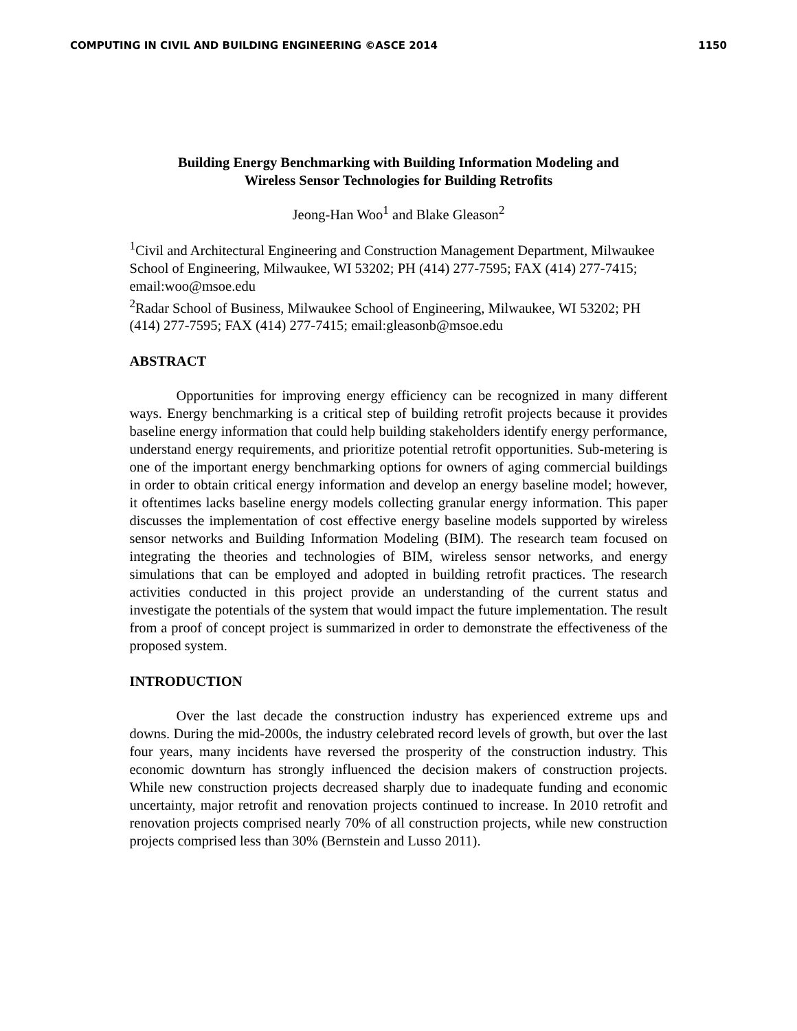COMPUTING IN CIVIL AND BUILDING ENGINEERING ©ASCE 2014 1150
Building Energy Benchmarking with Building Information Modeling and
Wireless Sensor Technologies for Building Retrofits
Jeong-Han Woo<sup>1</sup> and Blake Gleason<sup>2</sup>
<sup>1</sup> Civil and Architectural Engineering and Construction Management Department, Milwaukee School of Engineering, Milwaukee, WI 53202; PH (414) 277-7595; FAX (414) 277-7415; email:woo@msoe.edu
<sup>2</sup> Radar School of Business, Milwaukee School of Engineering, Milwaukee, WI 53202; PH (414) 277-7595; FAX (414) 277-7415; email:gleasonb@msoe.edu
ABSTRACT
Opportunities for improving energy efficiency can be recognized in many different ways. Energy benchmarking is a critical step of building retrofit projects because it provides baseline energy information that could help building stakeholders identify energy performance, understand energy requirements, and prioritize potential retrofit opportunities. Sub-metering is one of the important energy benchmarking options for owners of aging commercial buildings in order to obtain critical energy information and develop an energy baseline model; however, it oftentimes lacks baseline energy models collecting granular energy information. This paper discusses the implementation of cost effective energy baseline models supported by wireless sensor networks and Building Information Modeling (BIM). The research team focused on integrating the theories and technologies of BIM, wireless sensor networks, and energy simulations that can be employed and adopted in building retrofit practices. The research activities conducted in this project provide an understanding of the current status and investigate the potentials of the system that would impact the future implementation. The result from a proof of concept project is summarized in order to demonstrate the effectiveness of the proposed system.
INTRODUCTION
Over the last decade the construction industry has experienced extreme ups and downs. During the mid-2000s, the industry celebrated record levels of growth, but over the last four years, many incidents have reversed the prosperity of the construction industry. This economic downturn has strongly influenced the decision makers of construction projects. While new construction projects decreased sharply due to inadequate funding and economic uncertainty, major retrofit and renovation projects continued to increase. In 2010 retrofit and renovation projects comprised nearly 70% of all construction projects, while new construction projects comprised less than 30% (Bernstein and Lusso 2011).